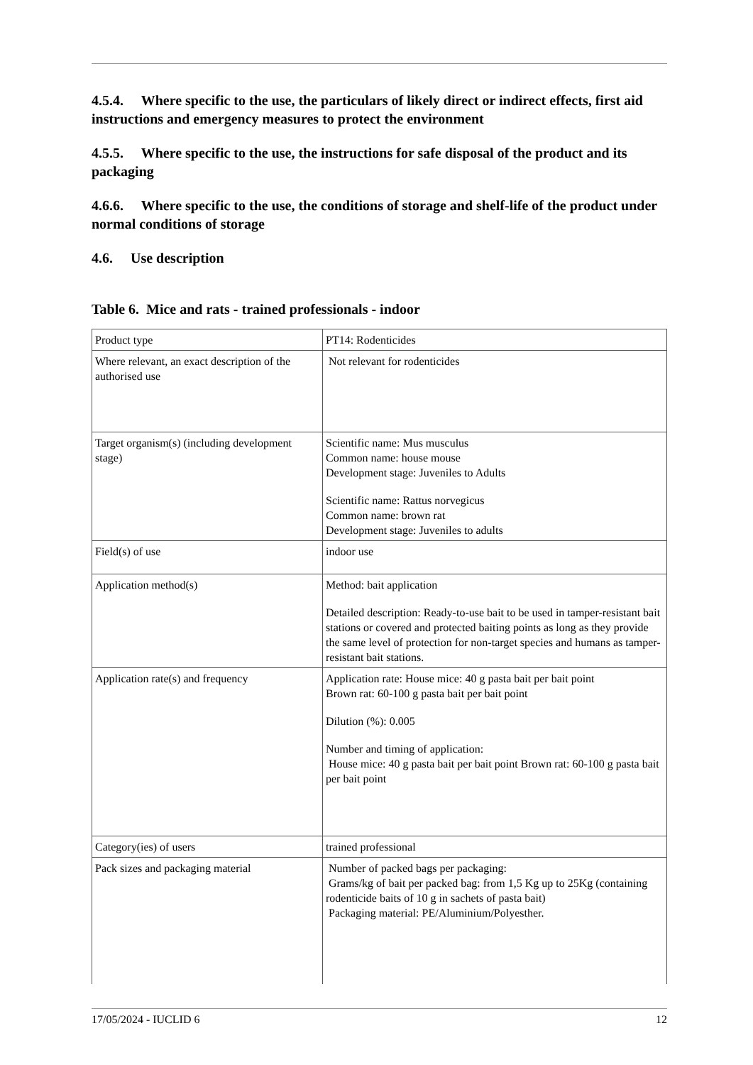4.5.4. Where specific to the use, the particulars of likely direct or indirect effects, first aid instructions and emergency measures to protect the environment
4.5.5. Where specific to the use, the instructions for safe disposal of the product and its packaging
4.6.6. Where specific to the use, the conditions of storage and shelf-life of the product under normal conditions of storage
4.6. Use description
Table 6. Mice and rats - trained professionals - indoor
| Product type | PT14: Rodenticides |
| Where relevant, an exact description of the authorised use | Not relevant for rodenticides |
| Target organism(s) (including development stage) | Scientific name: Mus musculus Common name: house mouse Development stage: Juveniles to Adults Scientific name: Rattus norvegicus Common name: brown rat Development stage: Juveniles to adults |
| Field(s) of use | indoor use |
| Application method(s) | Method: bait application Detailed description: Ready-to-use bait to be used in tamper-resistant bait stations or covered and protected baiting points as long as they provide the same level of protection for non-target species and humans as tamper-resistant bait stations. |
| Application rate(s) and frequency | Application rate: House mice: 40 g pasta bait per bait point Brown rat: 60-100 g pasta bait per bait point Dilution (%): 0.005 Number and timing of application: House mice: 40 g pasta bait per bait point Brown rat: 60-100 g pasta bait per bait point |
| Category(ies) of users | trained professional |
| Pack sizes and packaging material | Number of packed bags per packaging: Grams/kg of bait per packed bag: from 1,5 Kg up to 25Kg (containing rodenticide baits of 10 g in sachets of pasta bait) Packaging material: PE/Aluminium/Polyesther. |
17/05/2024 - IUCLID 6 12